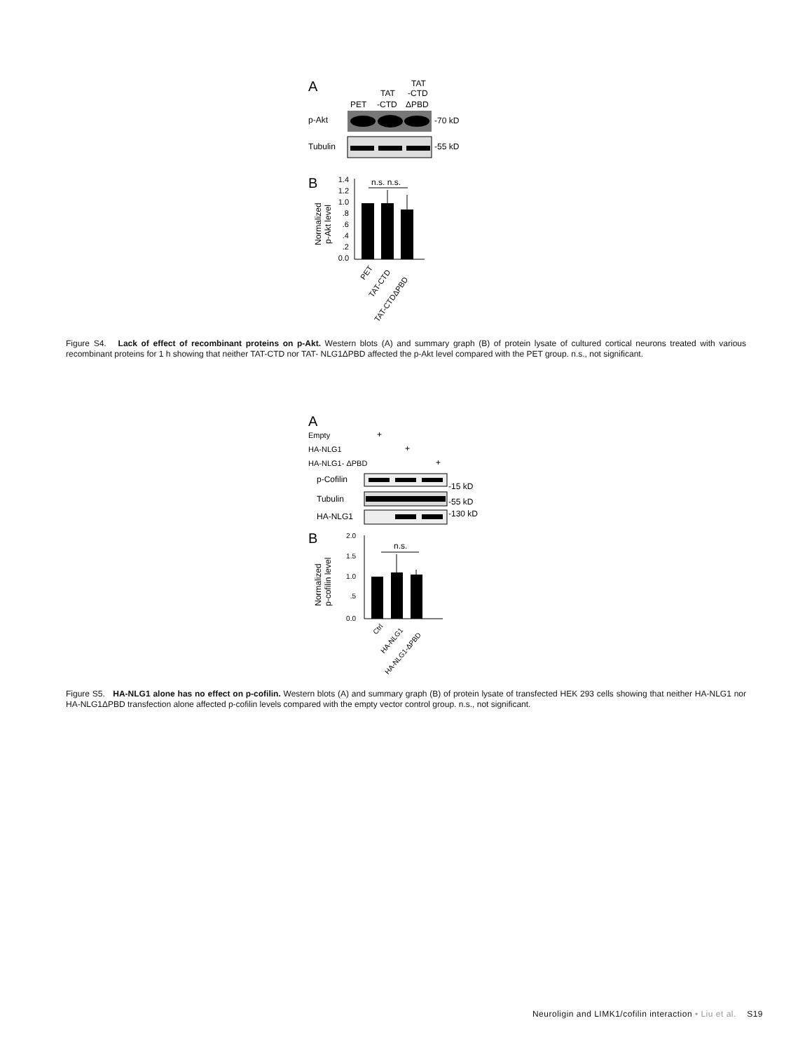A
PET
TAT
-CTD
TAT
-CTD
ΔPBD
p-Akt
-70 kD
Tubulin
-55 kD
B
1.4
1.2
1.0
.8
.6
.4
.2
0.0
n.s. n.s.
Normalized
p-Akt level
PET
TAT-CTD
TAT-CTDΔPBD
Figure S4. Lack of effect of recombinant proteins on p-Akt. Western blots (A) and summary graph (B) of protein lysate of cultured cortical neurons treated with various recombinant proteins for 1 h showing that neither TAT-CTD nor TAT- NLG1ΔPBD affected the p-Akt level compared with the PET group. n.s., not significant.
A
Empty
+
HA-NLG1
+
HA-NLG1- ΔPBD
+
p-Cofilin
-15 kD
Tubulin
-55 kD
HA-NLG1
-130 kD
B
2.0
1.5
1.0
.5
0.0
n.s.
Normalized
p-cofilin level
Ctrl
HA-NLG1
HA-NLG1-ΔPBD
Figure S5. HA-NLG1 alone has no effect on p-cofilin. Western blots (A) and summary graph (B) of protein lysate of transfected HEK 293 cells showing that neither HA-NLG1 nor HA-NLG1ΔPBD transfection alone affected p-cofilin levels compared with the empty vector control group. n.s., not significant.
Neuroligin and LIMK1/cofilin interaction • Liu et al. S19